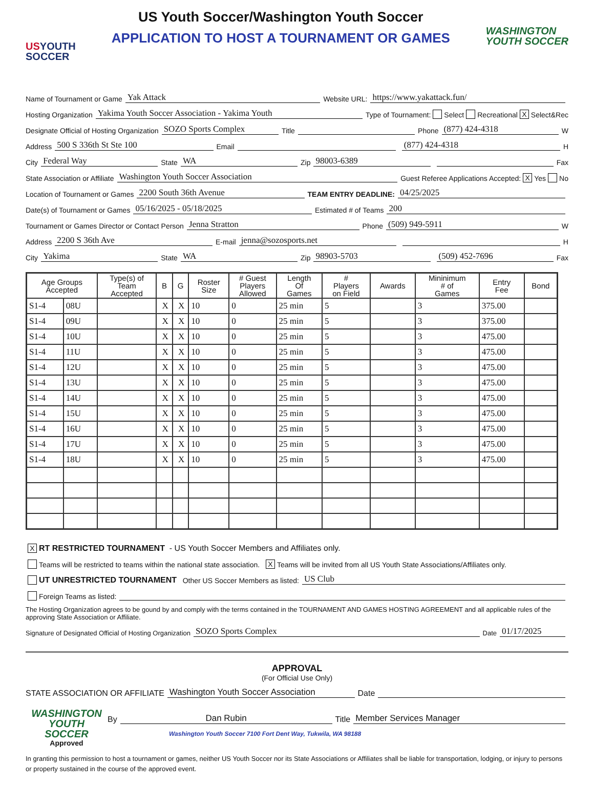USYOUTH
SOCCER
US Youth Soccer/Washington Youth Soccer
APPLICATION TO HOST A TOURNAMENT OR GAMES
WASHINGTON
YOUTH SOCCER
Name of Tournament or Game Yak Attack Website URL: https://www.yakattack.fun/
Hosting Organization Yakima Youth Soccer Association - Yakima Youth Type of Tournament: Select Recreational X Select&Rec
Designate Official of Hosting Organization SOZO Sports Complex Title Phone (877) 424-4318 W
Address 500 S 336th St Ste 100 Email (877) 424-4318 H
City Federal Way State WA Zip 98003-6389 Fax
State Association or Affiliate Washington Youth Soccer Association Guest Referee Applications Accepted: X Yes No
Location of Tournament or Games 2200 South 36th Avenue TEAM ENTRY DEADLINE: 04/25/2025
Date(s) of Tournament or Games 05/16/2025 - 05/18/2025 Estimated # of Teams 200
Tournament or Games Director or Contact Person Jenna Stratton Phone (509) 949-5911 W
Address 2200 S 36th Ave E-mail jenna@sozosports.net H
City Yakima State WA Zip 98903-5703 (509) 452-7696 Fax
| Age Groups Accepted | | Type(s) of Team Accepted | B | G | Roster Size | # Guest Players Allowed | Length Of Games | # Players on Field | Awards | Mininimum # of Games | Entry Fee | Bond |
| --- | --- | --- | --- | --- | --- | --- | --- | --- | --- | --- | --- | --- |
| S1-4 | 08U | | X | X | 10 | 0 | 25 min | 5 | | 3 | 375.00 | |
| S1-4 | 09U | | X | X | 10 | 0 | 25 min | 5 | | 3 | 375.00 | |
| S1-4 | 10U | | X | X | 10 | 0 | 25 min | 5 | | 3 | 475.00 | |
| S1-4 | 11U | | X | X | 10 | 0 | 25 min | 5 | | 3 | 475.00 | |
| S1-4 | 12U | | X | X | 10 | 0 | 25 min | 5 | | 3 | 475.00 | |
| S1-4 | 13U | | X | X | 10 | 0 | 25 min | 5 | | 3 | 475.00 | |
| S1-4 | 14U | | X | X | 10 | 0 | 25 min | 5 | | 3 | 475.00 | |
| S1-4 | 15U | | X | X | 10 | 0 | 25 min | 5 | | 3 | 475.00 | |
| S1-4 | 16U | | X | X | 10 | 0 | 25 min | 5 | | 3 | 475.00 | |
| S1-4 | 17U | | X | X | 10 | 0 | 25 min | 5 | | 3 | 475.00 | |
| S1-4 | 18U | | X | X | 10 | 0 | 25 min | 5 | | 3 | 475.00 | |
X RT RESTRICTED TOURNAMENT - US Youth Soccer Members and Affiliates only.
Teams will be restricted to teams within the national state association. X Teams will be invited from all US Youth State Associations/Affiliates only.
UT UNRESTRICTED TOURNAMENT Other US Soccer Members as listed: US Club
Foreign Teams as listed:
The Hosting Organization agrees to be gound by and comply with the terms contained in the TOURNAMENT AND GAMES HOSTING AGREEMENT and all applicable rules of the approving State Association or Affiliate.
Signature of Designated Official of Hosting Organization SOZO Sports Complex Date 01/17/2025
APPROVAL
(For Official Use Only)
STATE ASSOCIATION OR AFFILIATE Washington Youth Soccer Association Date
WASHINGTON
YOUTH SOCCER
Approved
By Dan Rubin Title Member Services Manager
Washington Youth Soccer 7100 Fort Dent Way, Tukwila, WA 98188
In granting this permission to host a tournament or games, neither US Youth Soccer nor its State Associations or Affiliates shall be liable for transportation, lodging, or injury to persons or property sustained in the course of the approved event.